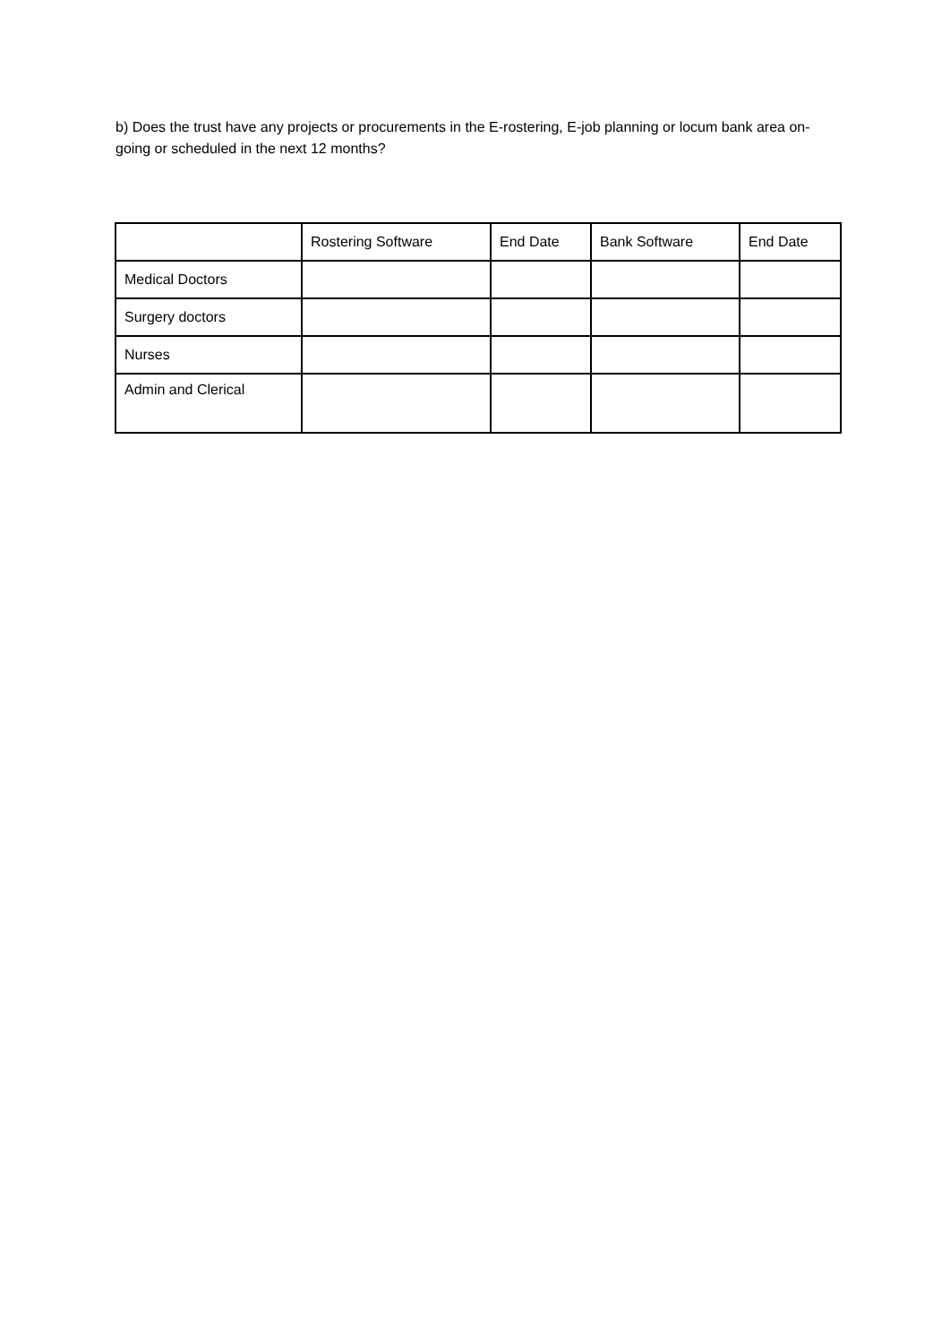b) Does the trust have any projects or procurements in the E-rostering, E-job planning or locum bank area on-going or scheduled in the next 12 months?
| | Rostering Software | End Date | Bank Software | End Date |
| Medical Doctors | | | | |
| Surgery doctors | | | | |
| Nurses | | | | |
| Admin and Clerical | | | | |